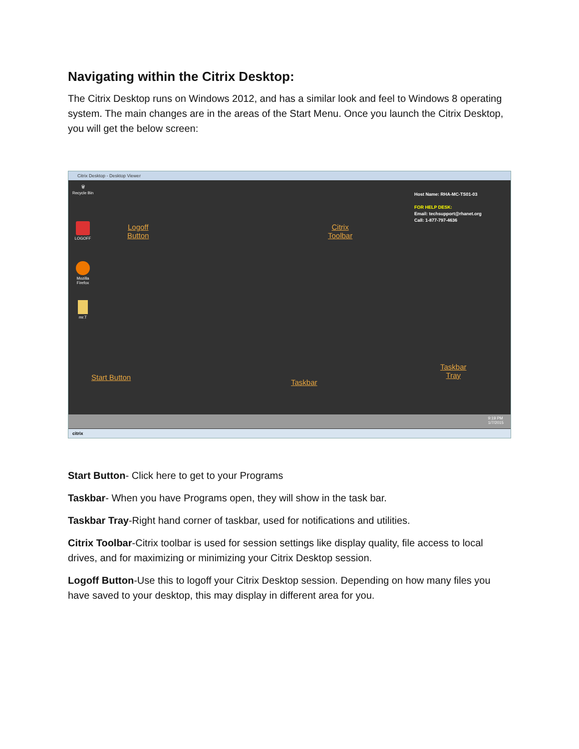Navigating within the Citrix Desktop:
The Citrix Desktop runs on Windows 2012, and has a similar look and feel to Windows 8 operating system. The main changes are in the areas of the Start Menu. Once you launch the Citrix Desktop, you will get the below screen:
Citrix Desktop - Desktop Viewer
🗑
Recycle Bin
LOGOFF
Mozilla Firefox
mr.T
Host Name: RHA-MC-TS01-03
FOR HELP DESK:
Email: techsupport@rhanet.org
Call: 1-877-797-4636
Logoff
Button
Citrix
Toolbar
Start Button
Taskbar
Taskbar
Tray
9:19 PM
1/7/2015
citrix
Start Button- Click here to get to your Programs
Taskbar- When you have Programs open, they will show in the task bar.
Taskbar Tray-Right hand corner of taskbar, used for notifications and utilities.
Citrix Toolbar-Citrix toolbar is used for session settings like display quality, file access to local drives, and for maximizing or minimizing your Citrix Desktop session.
Logoff Button-Use this to logoff your Citrix Desktop session. Depending on how many files you have saved to your desktop, this may display in different area for you.